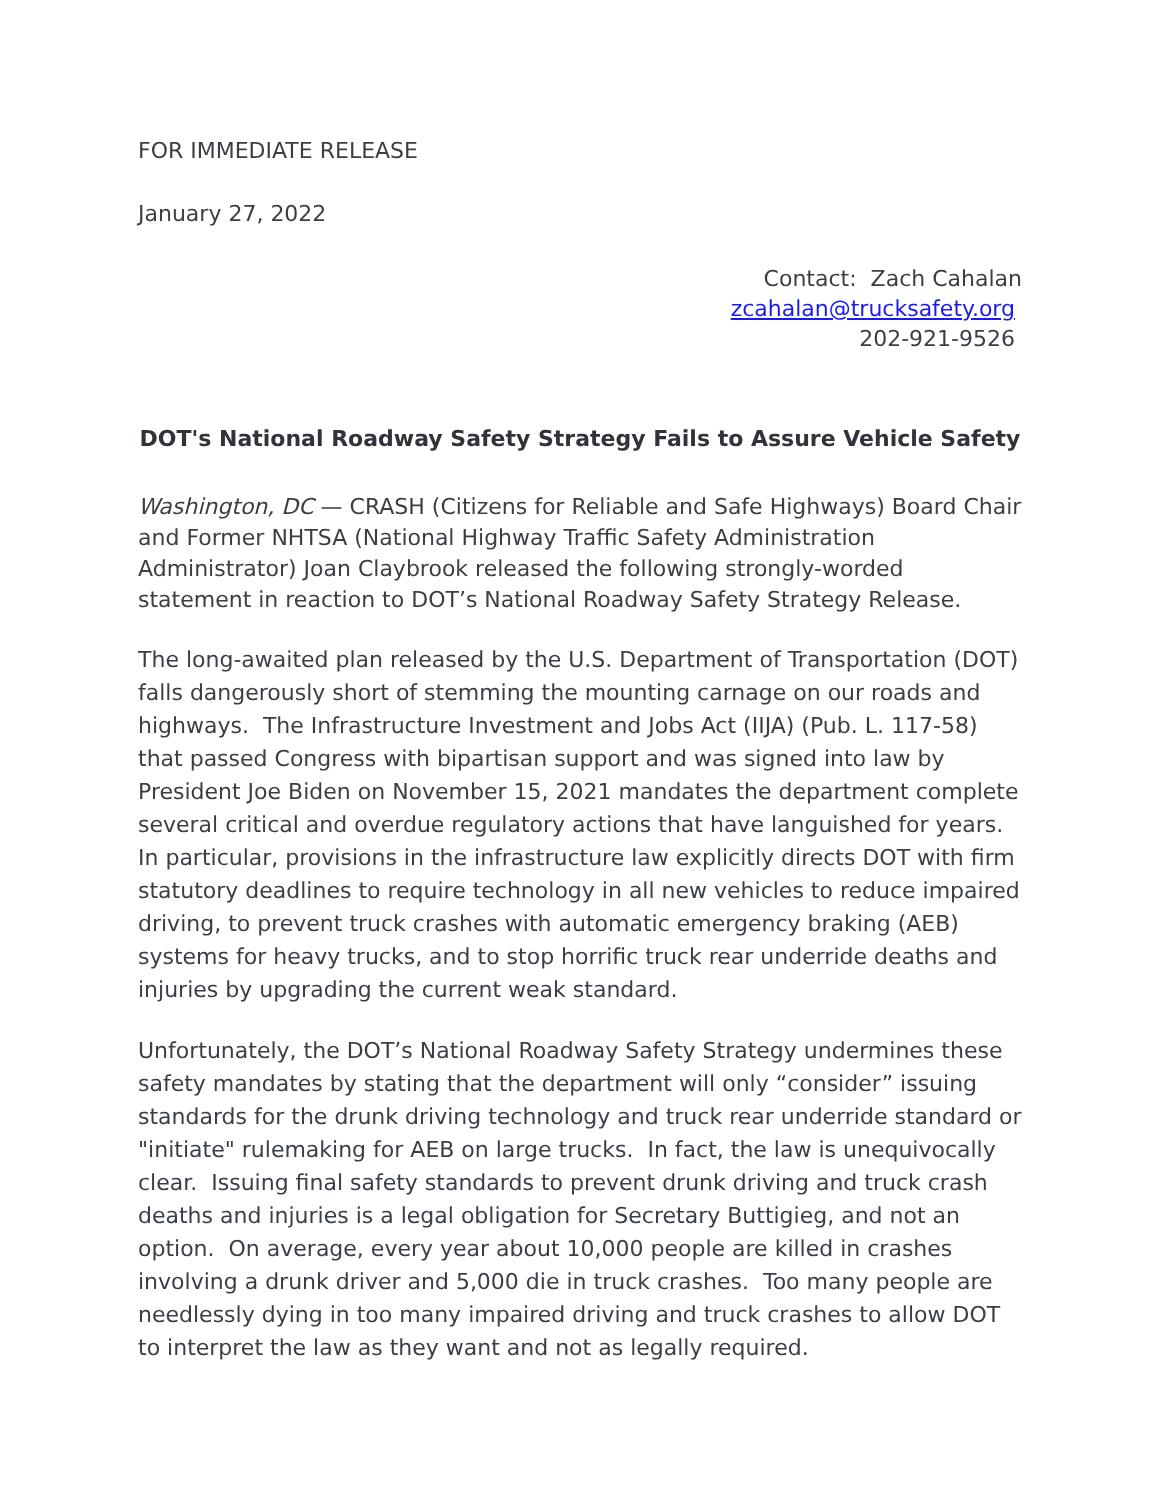FOR IMMEDIATE RELEASE
January 27, 2022
Contact: Zach Cahalan
zcahalan@trucksafety.org
202-921-9526
DOT's National Roadway Safety Strategy Fails to Assure Vehicle Safety
Washington, DC — CRASH (Citizens for Reliable and Safe Highways) Board Chair and Former NHTSA (National Highway Traffic Safety Administration Administrator) Joan Claybrook released the following strongly-worded statement in reaction to DOT’s National Roadway Safety Strategy Release.
The long-awaited plan released by the U.S. Department of Transportation (DOT) falls dangerously short of stemming the mounting carnage on our roads and highways. The Infrastructure Investment and Jobs Act (IIJA) (Pub. L. 117-58) that passed Congress with bipartisan support and was signed into law by President Joe Biden on November 15, 2021 mandates the department complete several critical and overdue regulatory actions that have languished for years. In particular, provisions in the infrastructure law explicitly directs DOT with firm statutory deadlines to require technology in all new vehicles to reduce impaired driving, to prevent truck crashes with automatic emergency braking (AEB) systems for heavy trucks, and to stop horrific truck rear underride deaths and injuries by upgrading the current weak standard.
Unfortunately, the DOT’s National Roadway Safety Strategy undermines these safety mandates by stating that the department will only “consider” issuing standards for the drunk driving technology and truck rear underride standard or "initiate" rulemaking for AEB on large trucks. In fact, the law is unequivocally clear. Issuing final safety standards to prevent drunk driving and truck crash deaths and injuries is a legal obligation for Secretary Buttigieg, and not an option. On average, every year about 10,000 people are killed in crashes involving a drunk driver and 5,000 die in truck crashes. Too many people are needlessly dying in too many impaired driving and truck crashes to allow DOT to interpret the law as they want and not as legally required.